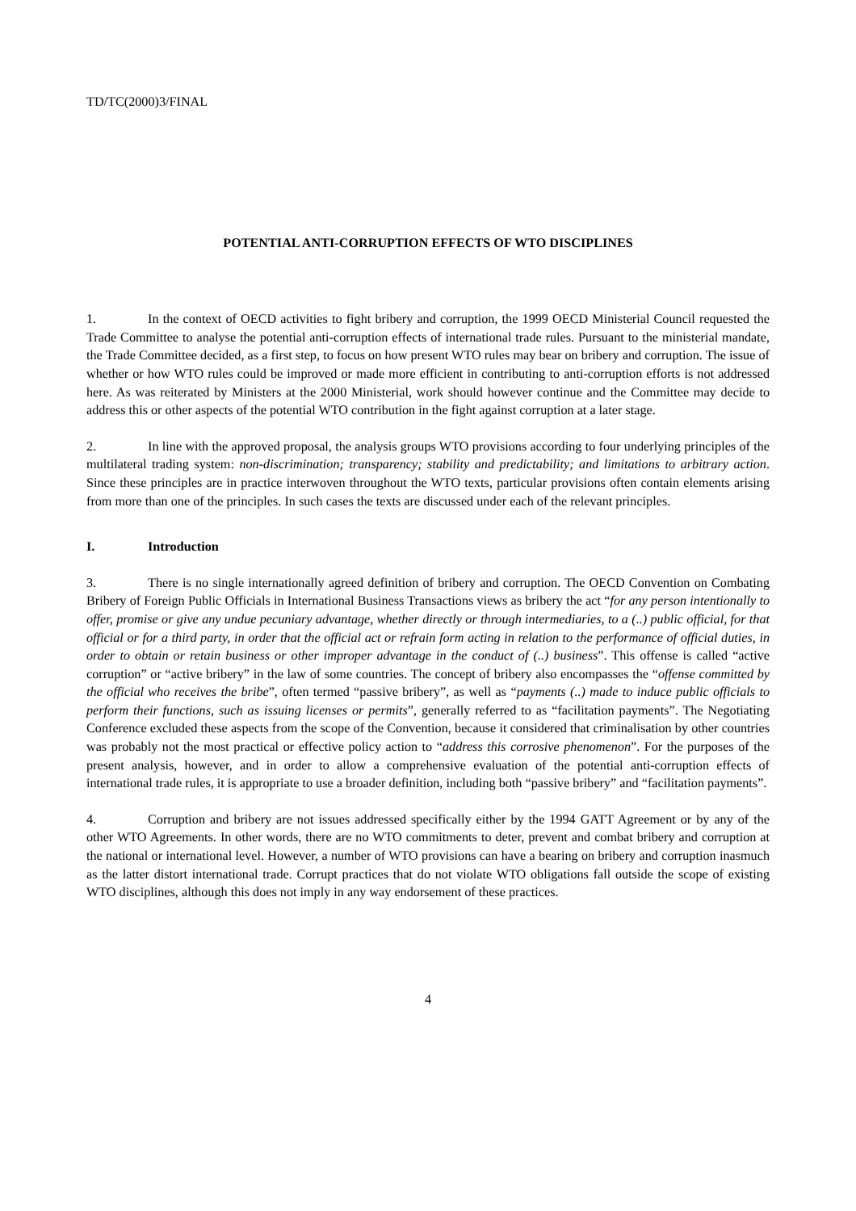TD/TC(2000)3/FINAL
POTENTIAL ANTI-CORRUPTION EFFECTS OF WTO DISCIPLINES
1. In the context of OECD activities to fight bribery and corruption, the 1999 OECD Ministerial Council requested the Trade Committee to analyse the potential anti-corruption effects of international trade rules. Pursuant to the ministerial mandate, the Trade Committee decided, as a first step, to focus on how present WTO rules may bear on bribery and corruption. The issue of whether or how WTO rules could be improved or made more efficient in contributing to anti-corruption efforts is not addressed here. As was reiterated by Ministers at the 2000 Ministerial, work should however continue and the Committee may decide to address this or other aspects of the potential WTO contribution in the fight against corruption at a later stage.
2. In line with the approved proposal, the analysis groups WTO provisions according to four underlying principles of the multilateral trading system: non-discrimination; transparency; stability and predictability; and limitations to arbitrary action. Since these principles are in practice interwoven throughout the WTO texts, particular provisions often contain elements arising from more than one of the principles. In such cases the texts are discussed under each of the relevant principles.
I. Introduction
3. There is no single internationally agreed definition of bribery and corruption. The OECD Convention on Combating Bribery of Foreign Public Officials in International Business Transactions views as bribery the act “for any person intentionally to offer, promise or give any undue pecuniary advantage, whether directly or through intermediaries, to a (..) public official, for that official or for a third party, in order that the official act or refrain form acting in relation to the performance of official duties, in order to obtain or retain business or other improper advantage in the conduct of (..) business”. This offense is called “active corruption” or “active bribery” in the law of some countries. The concept of bribery also encompasses the “offense committed by the official who receives the bribe”, often termed “passive bribery”, as well as “payments (..) made to induce public officials to perform their functions, such as issuing licenses or permits”, generally referred to as “facilitation payments”. The Negotiating Conference excluded these aspects from the scope of the Convention, because it considered that criminalisation by other countries was probably not the most practical or effective policy action to “address this corrosive phenomenon”. For the purposes of the present analysis, however, and in order to allow a comprehensive evaluation of the potential anti-corruption effects of international trade rules, it is appropriate to use a broader definition, including both “passive bribery” and “facilitation payments”.
4. Corruption and bribery are not issues addressed specifically either by the 1994 GATT Agreement or by any of the other WTO Agreements. In other words, there are no WTO commitments to deter, prevent and combat bribery and corruption at the national or international level. However, a number of WTO provisions can have a bearing on bribery and corruption inasmuch as the latter distort international trade. Corrupt practices that do not violate WTO obligations fall outside the scope of existing WTO disciplines, although this does not imply in any way endorsement of these practices.
4